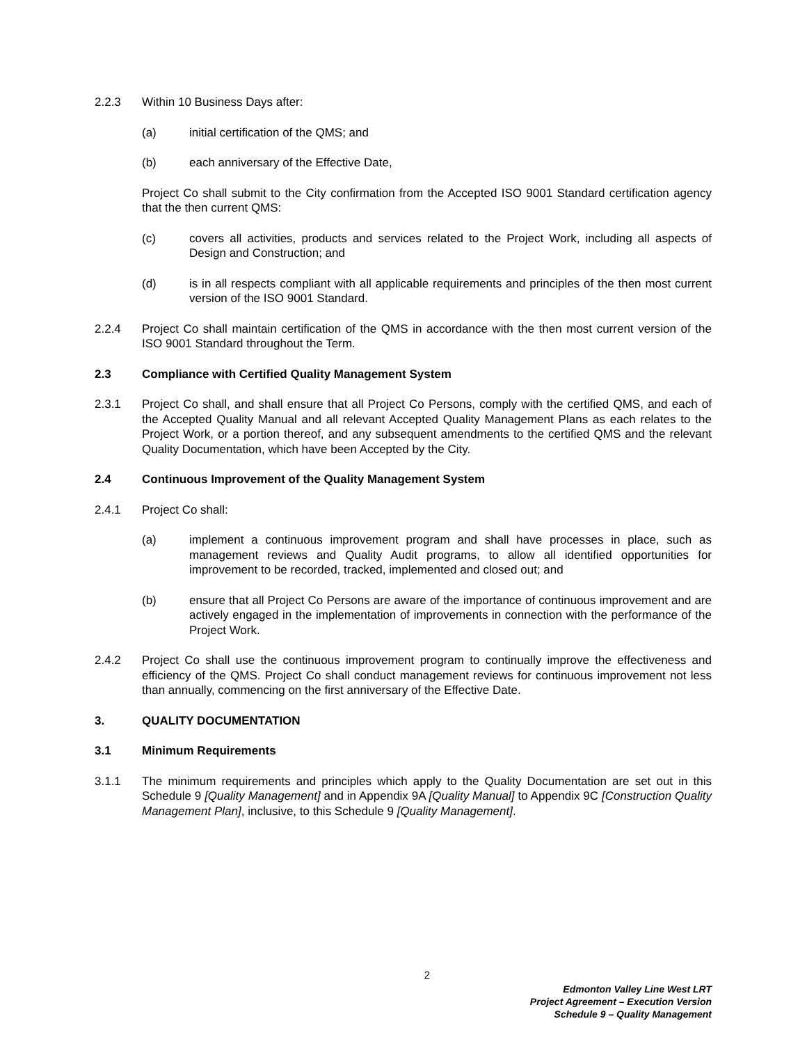2.2.3 Within 10 Business Days after:
(a) initial certification of the QMS; and
(b) each anniversary of the Effective Date,
Project Co shall submit to the City confirmation from the Accepted ISO 9001 Standard certification agency that the then current QMS:
(c) covers all activities, products and services related to the Project Work, including all aspects of Design and Construction; and
(d) is in all respects compliant with all applicable requirements and principles of the then most current version of the ISO 9001 Standard.
2.2.4 Project Co shall maintain certification of the QMS in accordance with the then most current version of the ISO 9001 Standard throughout the Term.
2.3 Compliance with Certified Quality Management System
2.3.1 Project Co shall, and shall ensure that all Project Co Persons, comply with the certified QMS, and each of the Accepted Quality Manual and all relevant Accepted Quality Management Plans as each relates to the Project Work, or a portion thereof, and any subsequent amendments to the certified QMS and the relevant Quality Documentation, which have been Accepted by the City.
2.4 Continuous Improvement of the Quality Management System
2.4.1 Project Co shall:
(a) implement a continuous improvement program and shall have processes in place, such as management reviews and Quality Audit programs, to allow all identified opportunities for improvement to be recorded, tracked, implemented and closed out; and
(b) ensure that all Project Co Persons are aware of the importance of continuous improvement and are actively engaged in the implementation of improvements in connection with the performance of the Project Work.
2.4.2 Project Co shall use the continuous improvement program to continually improve the effectiveness and efficiency of the QMS. Project Co shall conduct management reviews for continuous improvement not less than annually, commencing on the first anniversary of the Effective Date.
3. QUALITY DOCUMENTATION
3.1 Minimum Requirements
3.1.1 The minimum requirements and principles which apply to the Quality Documentation are set out in this Schedule 9 [Quality Management] and in Appendix 9A [Quality Manual] to Appendix 9C [Construction Quality Management Plan], inclusive, to this Schedule 9 [Quality Management].
2
Edmonton Valley Line West LRT
Project Agreement – Execution Version
Schedule 9 – Quality Management